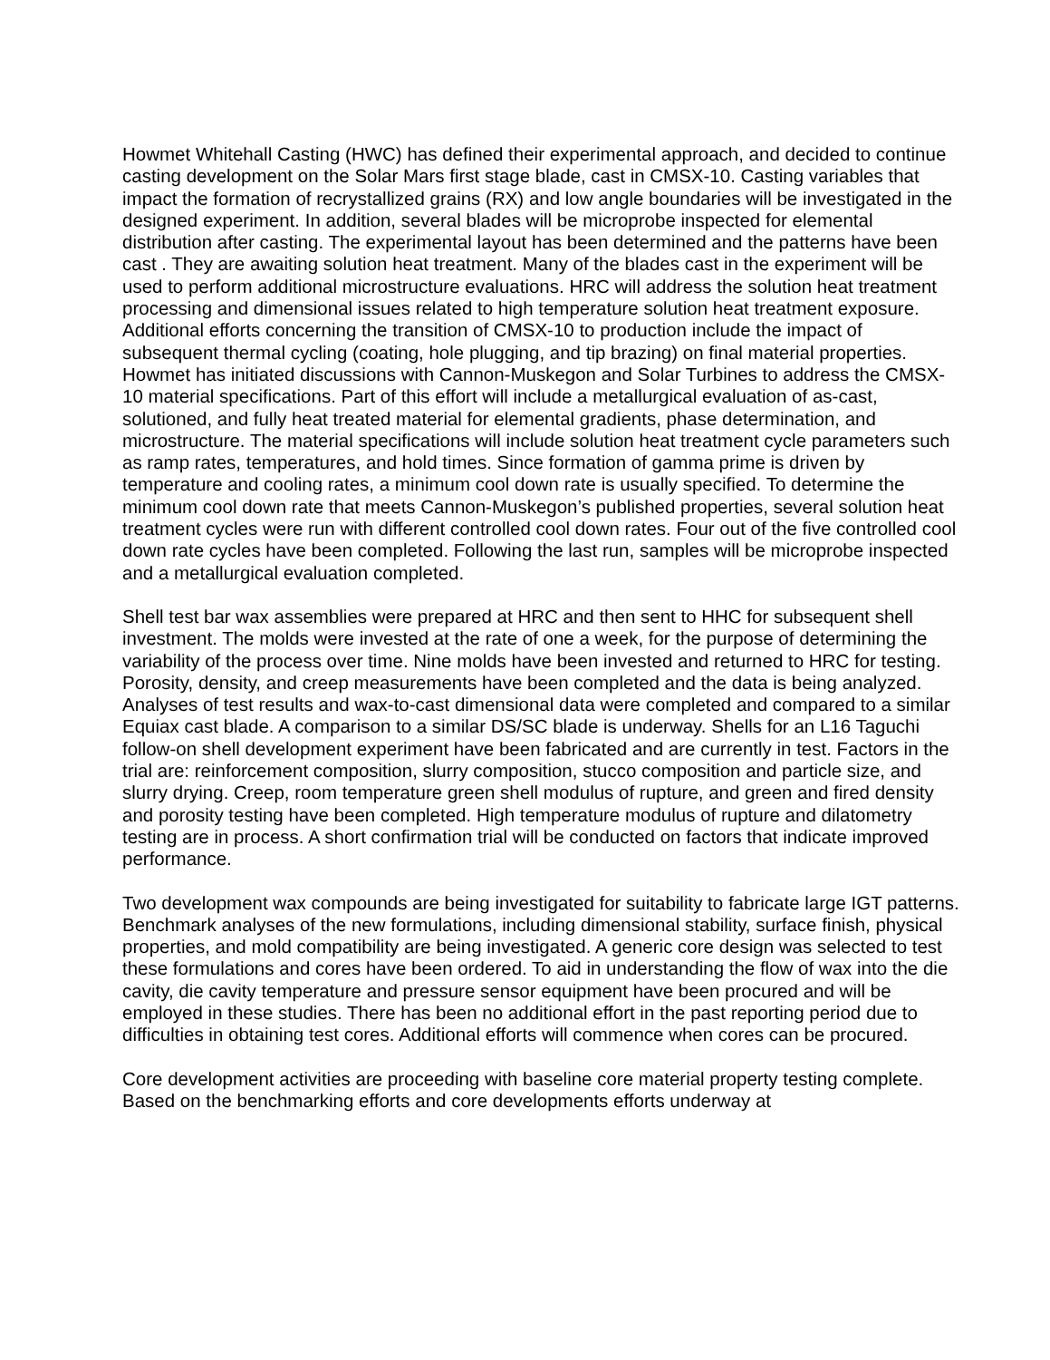Howmet Whitehall Casting (HWC) has defined their experimental approach, and decided to continue casting development on the Solar Mars first stage blade, cast in CMSX-10. Casting variables that impact the formation of recrystallized grains (RX) and low angle boundaries will be investigated in the designed experiment. In addition, several blades will be microprobe inspected for elemental distribution after casting. The experimental layout has been determined and the patterns have been cast . They are awaiting solution heat treatment. Many of the blades cast in the experiment will be used to perform additional microstructure evaluations. HRC will address the solution heat treatment processing and dimensional issues related to high temperature solution heat treatment exposure. Additional efforts concerning the transition of CMSX-10 to production include the impact of subsequent thermal cycling (coating, hole plugging, and tip brazing) on final material properties. Howmet has initiated discussions with Cannon-Muskegon and Solar Turbines to address the CMSX-10 material specifications. Part of this effort will include a metallurgical evaluation of as-cast, solutioned, and fully heat treated material for elemental gradients, phase determination, and microstructure. The material specifications will include solution heat treatment cycle parameters such as ramp rates, temperatures, and hold times. Since formation of gamma prime is driven by temperature and cooling rates, a minimum cool down rate is usually specified. To determine the minimum cool down rate that meets Cannon-Muskegon’s published properties, several solution heat treatment cycles were run with different controlled cool down rates. Four out of the five controlled cool down rate cycles have been completed. Following the last run, samples will be microprobe inspected and a metallurgical evaluation completed.
Shell test bar wax assemblies were prepared at HRC and then sent to HHC for subsequent shell investment. The molds were invested at the rate of one a week, for the purpose of determining the variability of the process over time. Nine molds have been invested and returned to HRC for testing. Porosity, density, and creep measurements have been completed and the data is being analyzed. Analyses of test results and wax-to-cast dimensional data were completed and compared to a similar Equiax cast blade. A comparison to a similar DS/SC blade is underway. Shells for an L16 Taguchi follow-on shell development experiment have been fabricated and are currently in test. Factors in the trial are: reinforcement composition, slurry composition, stucco composition and particle size, and slurry drying. Creep, room temperature green shell modulus of rupture, and green and fired density and porosity testing have been completed. High temperature modulus of rupture and dilatometry testing are in process. A short confirmation trial will be conducted on factors that indicate improved performance.
Two development wax compounds are being investigated for suitability to fabricate large IGT patterns. Benchmark analyses of the new formulations, including dimensional stability, surface finish, physical properties, and mold compatibility are being investigated. A generic core design was selected to test these formulations and cores have been ordered. To aid in understanding the flow of wax into the die cavity, die cavity temperature and pressure sensor equipment have been procured and will be employed in these studies. There has been no additional effort in the past reporting period due to difficulties in obtaining test cores. Additional efforts will commence when cores can be procured.
Core development activities are proceeding with baseline core material property testing complete. Based on the benchmarking efforts and core developments efforts underway at